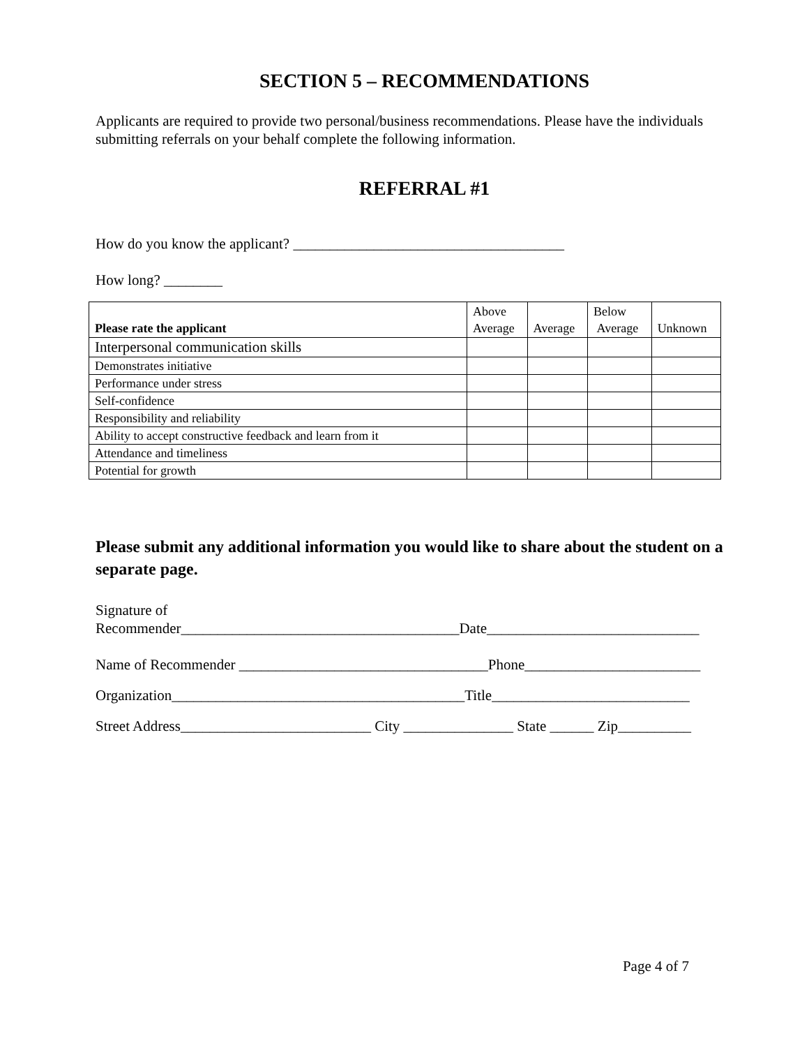SECTION 5 – RECOMMENDATIONS
Applicants are required to provide two personal/business recommendations. Please have the individuals submitting referrals on your behalf complete the following information.
REFERRAL #1
How do you know the applicant? _____________________________________
How long? ________
| Please rate the applicant | Above Average | Average | Below Average | Unknown |
| --- | --- | --- | --- | --- |
| Interpersonal communication skills | | | | |
| Demonstrates initiative | | | | |
| Performance under stress | | | | |
| Self-confidence | | | | |
| Responsibility and reliability | | | | |
| Ability to accept constructive feedback and learn from it | | | | |
| Attendance and timeliness | | | | |
| Potential for growth | | | | |
Please submit any additional information you would like to share about the student on a separate page.
Signature of
Recommender______________________________________Date_____________________________
Name of Recommender __________________________________Phone________________________
Organization________________________________________Title___________________________
Street Address__________________________ City _______________ State ______ Zip__________
Page 4 of 7